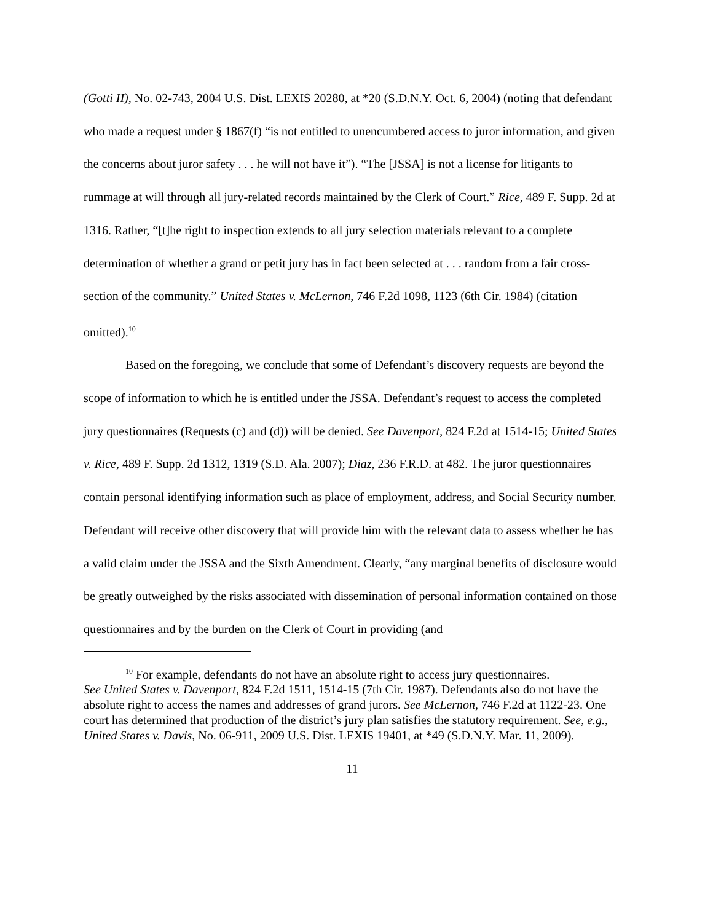(Gotti II), No. 02-743, 2004 U.S. Dist. LEXIS 20280, at *20 (S.D.N.Y. Oct. 6, 2004) (noting that defendant who made a request under § 1867(f) “is not entitled to unencumbered access to juror information, and given the concerns about juror safety . . . he will not have it”). “The [JSSA] is not a license for litigants to rummage at will through all jury-related records maintained by the Clerk of Court.” Rice, 489 F. Supp. 2d at 1316. Rather, “[t]he right to inspection extends to all jury selection materials relevant to a complete determination of whether a grand or petit jury has in fact been selected at . . . random from a fair cross-section of the community.” United States v. McLernon, 746 F.2d 1098, 1123 (6th Cir. 1984) (citation omitted).<sup>10</sup>
Based on the foregoing, we conclude that some of Defendant’s discovery requests are beyond the scope of information to which he is entitled under the JSSA. Defendant’s request to access the completed jury questionnaires (Requests (c) and (d)) will be denied. See Davenport, 824 F.2d at 1514-15; United States v. Rice, 489 F. Supp. 2d 1312, 1319 (S.D. Ala. 2007); Diaz, 236 F.R.D. at 482. The juror questionnaires contain personal identifying information such as place of employment, address, and Social Security number. Defendant will receive other discovery that will provide him with the relevant data to assess whether he has a valid claim under the JSSA and the Sixth Amendment. Clearly, “any marginal benefits of disclosure would be greatly outweighed by the risks associated with dissemination of personal information contained on those questionnaires and by the burden on the Clerk of Court in providing (and
<sup>10</sup> For example, defendants do not have an absolute right to access jury questionnaires.
See United States v. Davenport, 824 F.2d 1511, 1514-15 (7th Cir. 1987). Defendants also do not have the absolute right to access the names and addresses of grand jurors. See McLernon, 746 F.2d at 1122-23. One court has determined that production of the district’s jury plan satisfies the statutory requirement. See, e.g., United States v. Davis, No. 06-911, 2009 U.S. Dist. LEXIS 19401, at *49 (S.D.N.Y. Mar. 11, 2009).
11